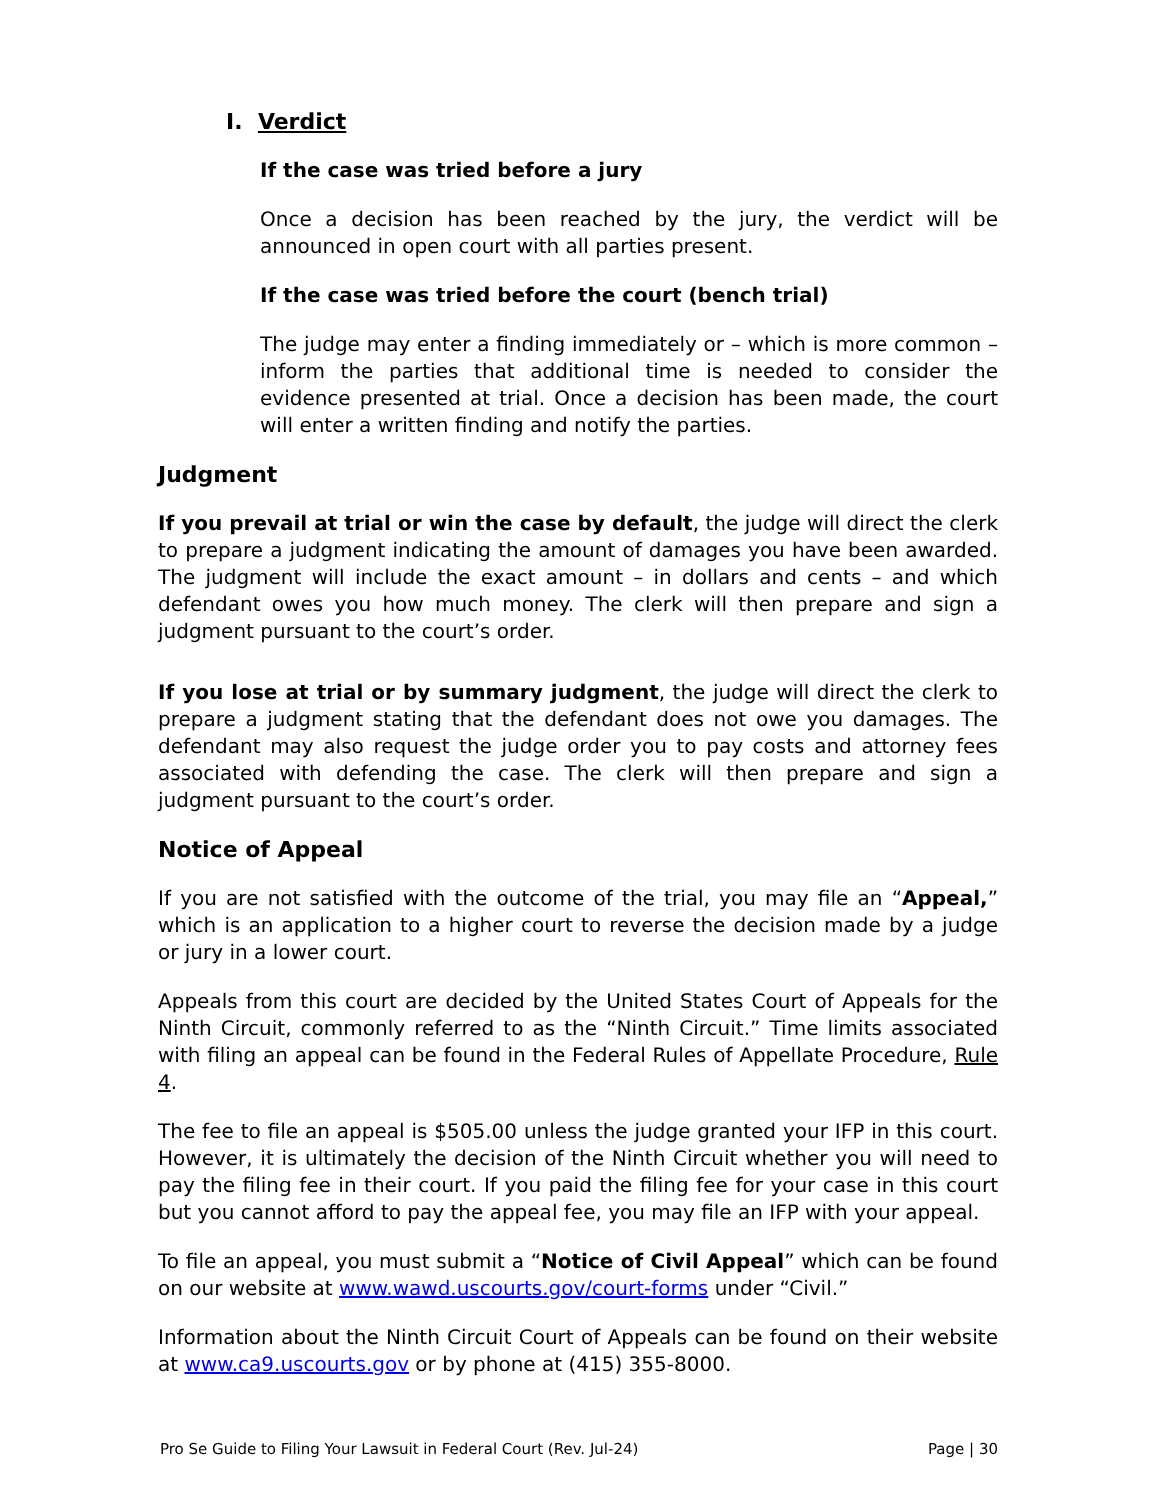I. Verdict
If the case was tried before a jury
Once a decision has been reached by the jury, the verdict will be announced in open court with all parties present.
If the case was tried before the court (bench trial)
The judge may enter a finding immediately or – which is more common – inform the parties that additional time is needed to consider the evidence presented at trial. Once a decision has been made, the court will enter a written finding and notify the parties.
Judgment
If you prevail at trial or win the case by default, the judge will direct the clerk to prepare a judgment indicating the amount of damages you have been awarded. The judgment will include the exact amount – in dollars and cents – and which defendant owes you how much money. The clerk will then prepare and sign a judgment pursuant to the court’s order.
If you lose at trial or by summary judgment, the judge will direct the clerk to prepare a judgment stating that the defendant does not owe you damages. The defendant may also request the judge order you to pay costs and attorney fees associated with defending the case. The clerk will then prepare and sign a judgment pursuant to the court’s order.
Notice of Appeal
If you are not satisfied with the outcome of the trial, you may file an “Appeal,” which is an application to a higher court to reverse the decision made by a judge or jury in a lower court.
Appeals from this court are decided by the United States Court of Appeals for the Ninth Circuit, commonly referred to as the “Ninth Circuit.” Time limits associated with filing an appeal can be found in the Federal Rules of Appellate Procedure, Rule 4.
The fee to file an appeal is $505.00 unless the judge granted your IFP in this court. However, it is ultimately the decision of the Ninth Circuit whether you will need to pay the filing fee in their court. If you paid the filing fee for your case in this court but you cannot afford to pay the appeal fee, you may file an IFP with your appeal.
To file an appeal, you must submit a “Notice of Civil Appeal” which can be found on our website at www.wawd.uscourts.gov/court-forms under “Civil.”
Information about the Ninth Circuit Court of Appeals can be found on their website at www.ca9.uscourts.gov or by phone at (415) 355-8000.
Pro Se Guide to Filing Your Lawsuit in Federal Court (Rev. Jul-24) Page | 30